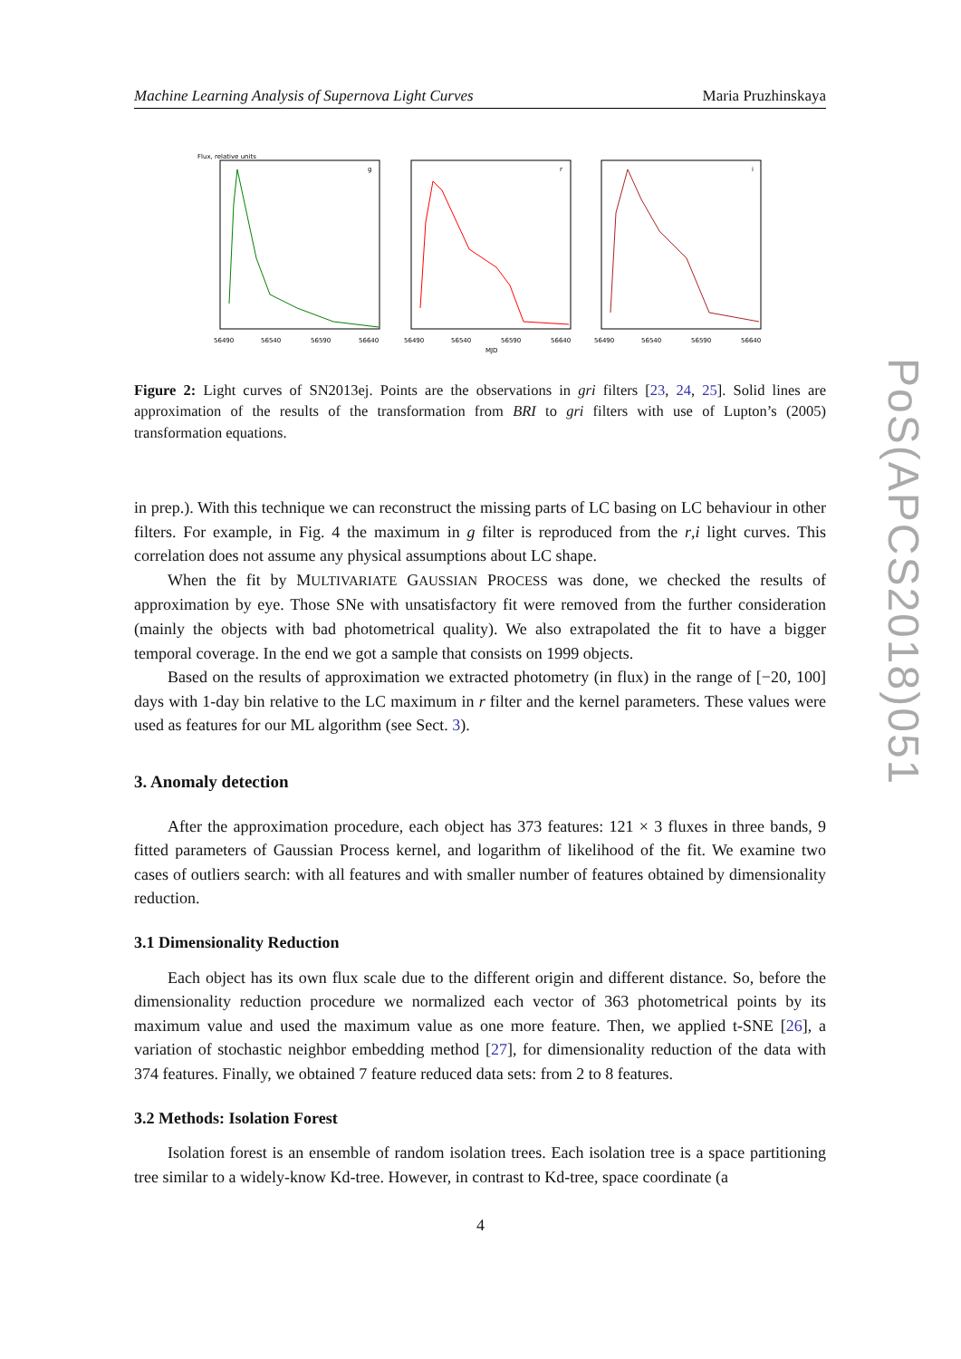Machine Learning Analysis of Supernova Light Curves Maria Pruzhinskaya
Flux, relative units
56490
56540
56590
56640
56490
56540
56590
56640
56490
56540
56590
56640
MJD
g
r
i
Figure 2: Light curves of SN2013ej. Points are the observations in gri filters [23, 24, 25]. Solid lines are approximation of the results of the transformation from BRI to gri filters with use of Lupton’s (2005) transformation equations.
in prep.). With this technique we can reconstruct the missing parts of LC basing on LC behaviour in other filters. For example, in Fig. 4 the maximum in g filter is reproduced from the r,i light curves. This correlation does not assume any physical assumptions about LC shape.
When the fit by MULTIVARIATE GAUSSIAN PROCESS was done, we checked the results of approximation by eye. Those SNe with unsatisfactory fit were removed from the further consideration (mainly the objects with bad photometrical quality). We also extrapolated the fit to have a bigger temporal coverage. In the end we got a sample that consists on 1999 objects.
Based on the results of approximation we extracted photometry (in flux) in the range of [−20, 100] days with 1-day bin relative to the LC maximum in r filter and the kernel parameters. These values were used as features for our ML algorithm (see Sect. 3).
3. Anomaly detection
After the approximation procedure, each object has 373 features: 121 × 3 fluxes in three bands, 9 fitted parameters of Gaussian Process kernel, and logarithm of likelihood of the fit. We examine two cases of outliers search: with all features and with smaller number of features obtained by dimensionality reduction.
3.1 Dimensionality Reduction
Each object has its own flux scale due to the different origin and different distance. So, before the dimensionality reduction procedure we normalized each vector of 363 photometrical points by its maximum value and used the maximum value as one more feature. Then, we applied t-SNE [26], a variation of stochastic neighbor embedding method [27], for dimensionality reduction of the data with 374 features. Finally, we obtained 7 feature reduced data sets: from 2 to 8 features.
3.2 Methods: Isolation Forest
Isolation forest is an ensemble of random isolation trees. Each isolation tree is a space partitioning tree similar to a widely-know Kd-tree. However, in contrast to Kd-tree, space coordinate (a
PoS(APCS2018)051
4